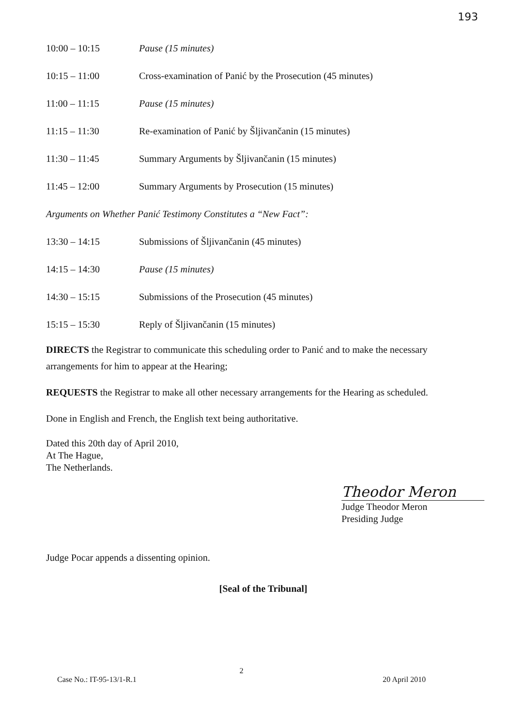193
10:00 – 10:15 Pause (15 minutes)
10:15 – 11:00 Cross-examination of Panić by the Prosecution (45 minutes)
11:00 – 11:15 Pause (15 minutes)
11:15 – 11:30 Re-examination of Panić by Šljivančanin (15 minutes)
11:30 – 11:45 Summary Arguments by Šljivančanin (15 minutes)
11:45 – 12:00 Summary Arguments by Prosecution (15 minutes)
Arguments on Whether Panić Testimony Constitutes a “New Fact”:
13:30 – 14:15 Submissions of Šljivančanin (45 minutes)
14:15 – 14:30 Pause (15 minutes)
14:30 – 15:15 Submissions of the Prosecution (45 minutes)
15:15 – 15:30 Reply of Šljivančanin (15 minutes)
DIRECTS the Registrar to communicate this scheduling order to Panić and to make the necessary arrangements for him to appear at the Hearing;
REQUESTS the Registrar to make all other necessary arrangements for the Hearing as scheduled.
Done in English and French, the English text being authoritative.
Dated this 20th day of April 2010,
At The Hague,
The Netherlands.
Theodor Meron
Judge Theodor Meron
Presiding Judge
Judge Pocar appends a dissenting opinion.
[Seal of the Tribunal]
2
Case No.: IT-95-13/1-R.1 20 April 2010